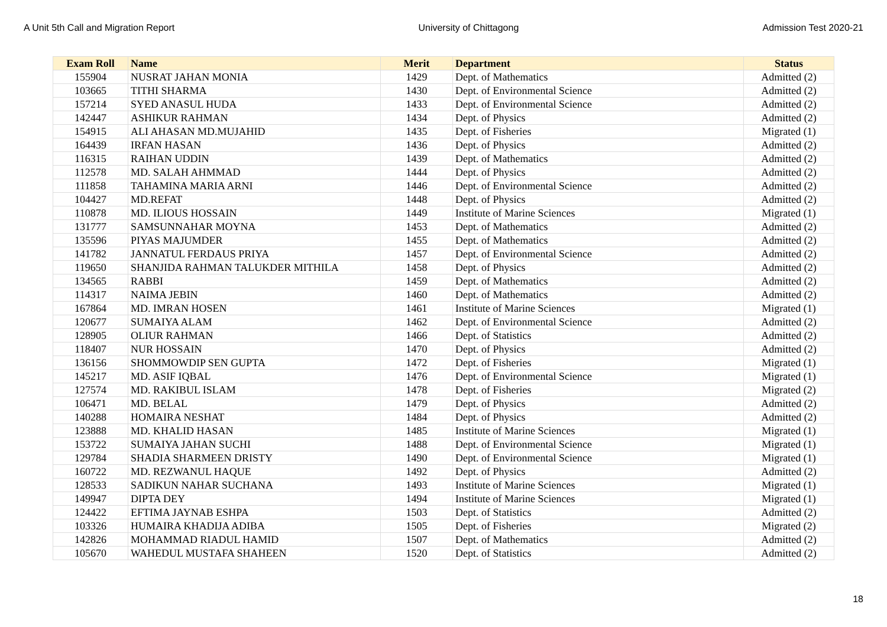A Unit 5th Call and Migration Report University of Chittagong Admission Test 2020-21
| Exam Roll | Name | Merit | Department | Status |
| --- | --- | --- | --- | --- |
| 155904 | NUSRAT JAHAN MONIA | 1429 | Dept. of Mathematics | Admitted (2) |
| 103665 | TITHI SHARMA | 1430 | Dept. of Environmental Science | Admitted (2) |
| 157214 | SYED ANASUL HUDA | 1433 | Dept. of Environmental Science | Admitted (2) |
| 142447 | ASHIKUR RAHMAN | 1434 | Dept. of Physics | Admitted (2) |
| 154915 | ALI AHASAN MD.MUJAHID | 1435 | Dept. of Fisheries | Migrated (1) |
| 164439 | IRFAN HASAN | 1436 | Dept. of Physics | Admitted (2) |
| 116315 | RAIHAN UDDIN | 1439 | Dept. of Mathematics | Admitted (2) |
| 112578 | MD. SALAH AHMMAD | 1444 | Dept. of Physics | Admitted (2) |
| 111858 | TAHAMINA MARIA ARNI | 1446 | Dept. of Environmental Science | Admitted (2) |
| 104427 | MD.REFAT | 1448 | Dept. of Physics | Admitted (2) |
| 110878 | MD. ILIOUS HOSSAIN | 1449 | Institute of Marine Sciences | Migrated (1) |
| 131777 | SAMSUNNAHAR MOYNA | 1453 | Dept. of Mathematics | Admitted (2) |
| 135596 | PIYAS MAJUMDER | 1455 | Dept. of Mathematics | Admitted (2) |
| 141782 | JANNATUL FERDAUS PRIYA | 1457 | Dept. of Environmental Science | Admitted (2) |
| 119650 | SHANJIDA RAHMAN TALUKDER MITHILA | 1458 | Dept. of Physics | Admitted (2) |
| 134565 | RABBI | 1459 | Dept. of Mathematics | Admitted (2) |
| 114317 | NAIMA JEBIN | 1460 | Dept. of Mathematics | Admitted (2) |
| 167864 | MD. IMRAN HOSEN | 1461 | Institute of Marine Sciences | Migrated (1) |
| 120677 | SUMAIYA ALAM | 1462 | Dept. of Environmental Science | Admitted (2) |
| 128905 | OLIUR RAHMAN | 1466 | Dept. of Statistics | Admitted (2) |
| 118407 | NUR HOSSAIN | 1470 | Dept. of Physics | Admitted (2) |
| 136156 | SHOMMOWDIP SEN GUPTA | 1472 | Dept. of Fisheries | Migrated (1) |
| 145217 | MD. ASIF IQBAL | 1476 | Dept. of Environmental Science | Migrated (1) |
| 127574 | MD. RAKIBUL ISLAM | 1478 | Dept. of Fisheries | Migrated (2) |
| 106471 | MD. BELAL | 1479 | Dept. of Physics | Admitted (2) |
| 140288 | HOMAIRA NESHAT | 1484 | Dept. of Physics | Admitted (2) |
| 123888 | MD. KHALID HASAN | 1485 | Institute of Marine Sciences | Migrated (1) |
| 153722 | SUMAIYA JAHAN SUCHI | 1488 | Dept. of Environmental Science | Migrated (1) |
| 129784 | SHADIA SHARMEEN DRISTY | 1490 | Dept. of Environmental Science | Migrated (1) |
| 160722 | MD. REZWANUL HAQUE | 1492 | Dept. of Physics | Admitted (2) |
| 128533 | SADIKUN NAHAR SUCHANA | 1493 | Institute of Marine Sciences | Migrated (1) |
| 149947 | DIPTA DEY | 1494 | Institute of Marine Sciences | Migrated (1) |
| 124422 | EFTIMA JAYNAB ESHPA | 1503 | Dept. of Statistics | Admitted (2) |
| 103326 | HUMAIRA KHADIJA ADIBA | 1505 | Dept. of Fisheries | Migrated (2) |
| 142826 | MOHAMMAD RIADUL HAMID | 1507 | Dept. of Mathematics | Admitted (2) |
| 105670 | WAHEDUL MUSTAFA SHAHEEN | 1520 | Dept. of Statistics | Admitted (2) |
18